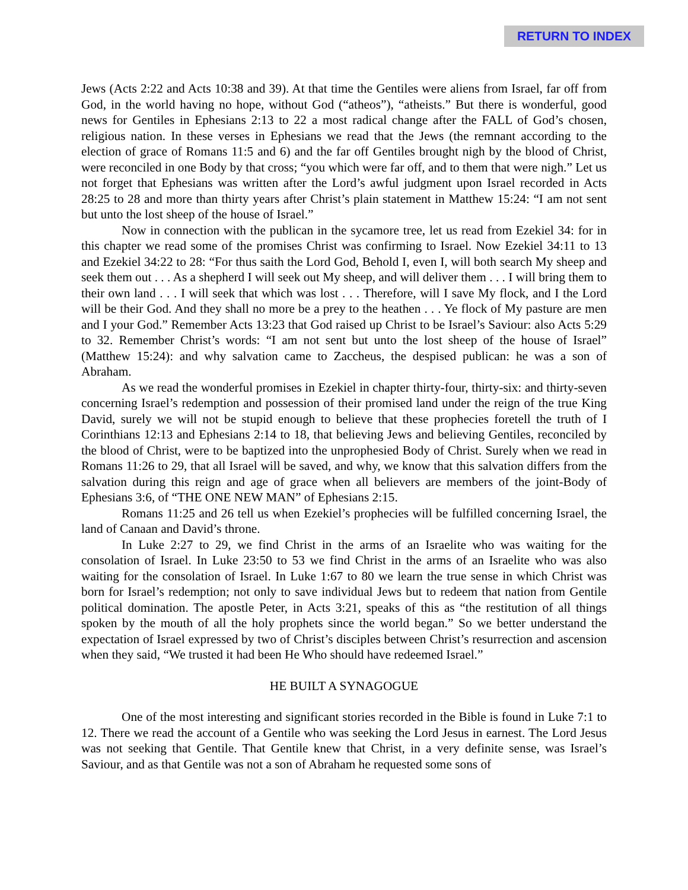RETURN TO INDEX
Jews (Acts 2:22 and Acts 10:38 and 39). At that time the Gentiles were aliens from Israel, far off from God, in the world having no hope, without God (“atheos”), “atheists.” But there is wonderful, good news for Gentiles in Ephesians 2:13 to 22 a most radical change after the FALL of God’s chosen, religious nation. In these verses in Ephesians we read that the Jews (the remnant according to the election of grace of Romans 11:5 and 6) and the far off Gentiles brought nigh by the blood of Christ, were reconciled in one Body by that cross; “you which were far off, and to them that were nigh.” Let us not forget that Ephesians was written after the Lord’s awful judgment upon Israel recorded in Acts 28:25 to 28 and more than thirty years after Christ’s plain statement in Matthew 15:24: “I am not sent but unto the lost sheep of the house of Israel.”
Now in connection with the publican in the sycamore tree, let us read from Ezekiel 34: for in this chapter we read some of the promises Christ was confirming to Israel. Now Ezekiel 34:11 to 13 and Ezekiel 34:22 to 28: “For thus saith the Lord God, Behold I, even I, will both search My sheep and seek them out . . . As a shepherd I will seek out My sheep, and will deliver them . . . I will bring them to their own land . . . I will seek that which was lost . . . Therefore, will I save My flock, and I the Lord will be their God. And they shall no more be a prey to the heathen . . . Ye flock of My pasture are men and I your God.” Remember Acts 13:23 that God raised up Christ to be Israel’s Saviour: also Acts 5:29 to 32. Remember Christ’s words: “I am not sent but unto the lost sheep of the house of Israel” (Matthew 15:24): and why salvation came to Zaccheus, the despised publican: he was a son of Abraham.
As we read the wonderful promises in Ezekiel in chapter thirty-four, thirty-six: and thirty-seven concerning Israel’s redemption and possession of their promised land under the reign of the true King David, surely we will not be stupid enough to believe that these prophecies foretell the truth of I Corinthians 12:13 and Ephesians 2:14 to 18, that believing Jews and believing Gentiles, reconciled by the blood of Christ, were to be baptized into the unprophesied Body of Christ. Surely when we read in Romans 11:26 to 29, that all Israel will be saved, and why, we know that this salvation differs from the salvation during this reign and age of grace when all believers are members of the joint-Body of Ephesians 3:6, of “THE ONE NEW MAN” of Ephesians 2:15.
Romans 11:25 and 26 tell us when Ezekiel’s prophecies will be fulfilled concerning Israel, the land of Canaan and David’s throne.
In Luke 2:27 to 29, we find Christ in the arms of an Israelite who was waiting for the consolation of Israel. In Luke 23:50 to 53 we find Christ in the arms of an Israelite who was also waiting for the consolation of Israel. In Luke 1:67 to 80 we learn the true sense in which Christ was born for Israel’s redemption; not only to save individual Jews but to redeem that nation from Gentile political domination. The apostle Peter, in Acts 3:21, speaks of this as “the restitution of all things spoken by the mouth of all the holy prophets since the world began.” So we better understand the expectation of Israel expressed by two of Christ’s disciples between Christ’s resurrection and ascension when they said, “We trusted it had been He Who should have redeemed Israel.”
HE BUILT A SYNAGOGUE
One of the most interesting and significant stories recorded in the Bible is found in Luke 7:1 to 12. There we read the account of a Gentile who was seeking the Lord Jesus in earnest. The Lord Jesus was not seeking that Gentile. That Gentile knew that Christ, in a very definite sense, was Israel’s Saviour, and as that Gentile was not a son of Abraham he requested some sons of